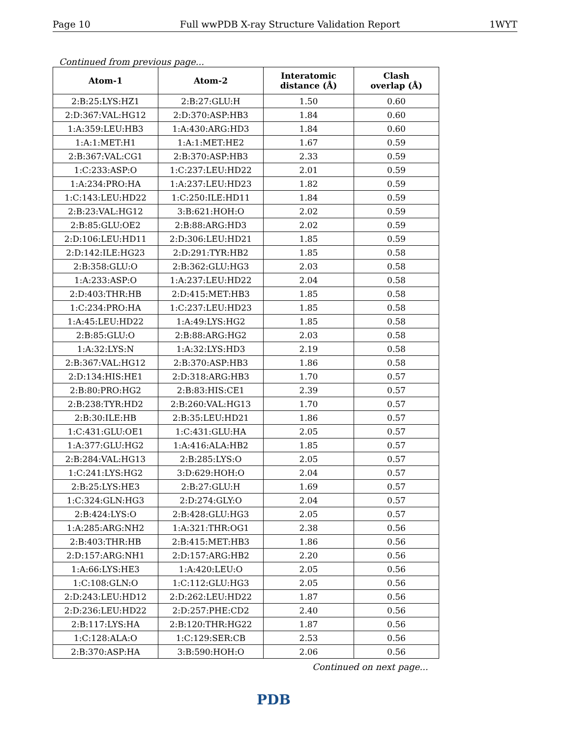Page 10 Full wwPDB X-ray Structure Validation Report 1WYT
Continued from previous page...
| Atom-1 | Atom-2 | Interatomic distance (Å) | Clash overlap (Å) |
| --- | --- | --- | --- |
| 2:B:25:LYS:HZ1 | 2:B:27:GLU:H | 1.50 | 0.60 |
| 2:D:367:VAL:HG12 | 2:D:370:ASP:HB3 | 1.84 | 0.60 |
| 1:A:359:LEU:HB3 | 1:A:430:ARG:HD3 | 1.84 | 0.60 |
| 1:A:1:MET:H1 | 1:A:1:MET:HE2 | 1.67 | 0.59 |
| 2:B:367:VAL:CG1 | 2:B:370:ASP:HB3 | 2.33 | 0.59 |
| 1:C:233:ASP:O | 1:C:237:LEU:HD22 | 2.01 | 0.59 |
| 1:A:234:PRO:HA | 1:A:237:LEU:HD23 | 1.82 | 0.59 |
| 1:C:143:LEU:HD22 | 1:C:250:ILE:HD11 | 1.84 | 0.59 |
| 2:B:23:VAL:HG12 | 3:B:621:HOH:O | 2.02 | 0.59 |
| 2:B:85:GLU:OE2 | 2:B:88:ARG:HD3 | 2.02 | 0.59 |
| 2:D:106:LEU:HD11 | 2:D:306:LEU:HD21 | 1.85 | 0.59 |
| 2:D:142:ILE:HG23 | 2:D:291:TYR:HB2 | 1.85 | 0.58 |
| 2:B:358:GLU:O | 2:B:362:GLU:HG3 | 2.03 | 0.58 |
| 1:A:233:ASP:O | 1:A:237:LEU:HD22 | 2.04 | 0.58 |
| 2:D:403:THR:HB | 2:D:415:MET:HB3 | 1.85 | 0.58 |
| 1:C:234:PRO:HA | 1:C:237:LEU:HD23 | 1.85 | 0.58 |
| 1:A:45:LEU:HD22 | 1:A:49:LYS:HG2 | 1.85 | 0.58 |
| 2:B:85:GLU:O | 2:B:88:ARG:HG2 | 2.03 | 0.58 |
| 1:A:32:LYS:N | 1:A:32:LYS:HD3 | 2.19 | 0.58 |
| 2:B:367:VAL:HG12 | 2:B:370:ASP:HB3 | 1.86 | 0.58 |
| 2:D:134:HIS:HE1 | 2:D:318:ARG:HB3 | 1.70 | 0.57 |
| 2:B:80:PRO:HG2 | 2:B:83:HIS:CE1 | 2.39 | 0.57 |
| 2:B:238:TYR:HD2 | 2:B:260:VAL:HG13 | 1.70 | 0.57 |
| 2:B:30:ILE:HB | 2:B:35:LEU:HD21 | 1.86 | 0.57 |
| 1:C:431:GLU:OE1 | 1:C:431:GLU:HA | 2.05 | 0.57 |
| 1:A:377:GLU:HG2 | 1:A:416:ALA:HB2 | 1.85 | 0.57 |
| 2:B:284:VAL:HG13 | 2:B:285:LYS:O | 2.05 | 0.57 |
| 1:C:241:LYS:HG2 | 3:D:629:HOH:O | 2.04 | 0.57 |
| 2:B:25:LYS:HE3 | 2:B:27:GLU:H | 1.69 | 0.57 |
| 1:C:324:GLN:HG3 | 2:D:274:GLY:O | 2.04 | 0.57 |
| 2:B:424:LYS:O | 2:B:428:GLU:HG3 | 2.05 | 0.57 |
| 1:A:285:ARG:NH2 | 1:A:321:THR:OG1 | 2.38 | 0.56 |
| 2:B:403:THR:HB | 2:B:415:MET:HB3 | 1.86 | 0.56 |
| 2:D:157:ARG:NH1 | 2:D:157:ARG:HB2 | 2.20 | 0.56 |
| 1:A:66:LYS:HE3 | 1:A:420:LEU:O | 2.05 | 0.56 |
| 1:C:108:GLN:O | 1:C:112:GLU:HG3 | 2.05 | 0.56 |
| 2:D:243:LEU:HD12 | 2:D:262:LEU:HD22 | 1.87 | 0.56 |
| 2:D:236:LEU:HD22 | 2:D:257:PHE:CD2 | 2.40 | 0.56 |
| 2:B:117:LYS:HA | 2:B:120:THR:HG22 | 1.87 | 0.56 |
| 1:C:128:ALA:O | 1:C:129:SER:CB | 2.53 | 0.56 |
| 2:B:370:ASP:HA | 3:B:590:HOH:O | 2.06 | 0.56 |
Continued on next page...
PDB